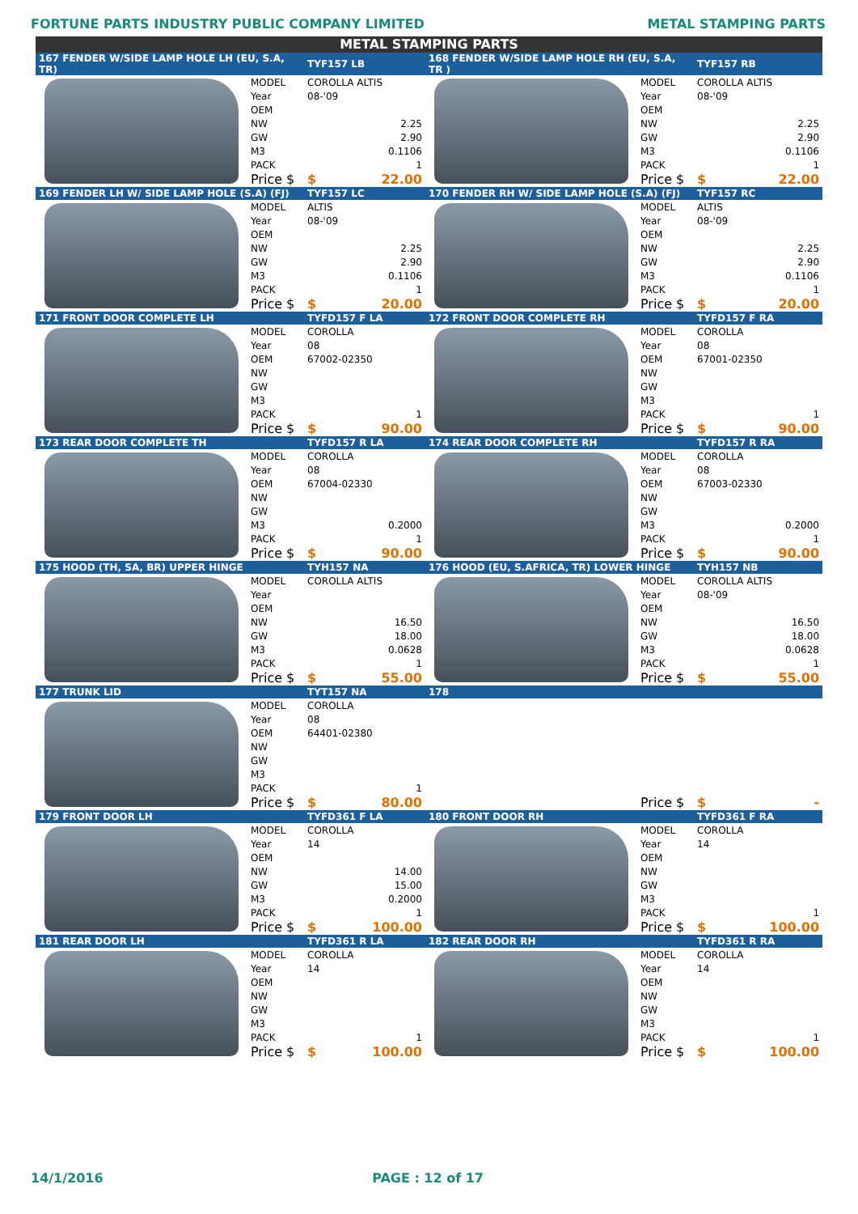FORTUNE PARTS INDUSTRY PUBLIC COMPANY LIMITED METAL STAMPING PARTS
METAL STAMPING PARTS
| 167 FENDER W/SIDE LAMP HOLE LH (EU, S.A, TR) | | TYF157 LB | 168 FENDER W/SIDE LAMP HOLE RH (EU, S.A, TR ) | | TYF157 RB |
| | MODEL | COROLLA ALTIS | | MODEL | COROLLA ALTIS |
| | Year | 08-'09 | | Year | 08-'09 |
| | OEM | | | OEM | |
| | NW | 2.25 | | NW | 2.25 |
| | GW | 2.90 | | GW | 2.90 |
| | M3 | 0.1106 | | M3 | 0.1106 |
| | PACK | 1 | | PACK | 1 |
| | Price $ | $ 22.00 | | Price $ | $ 22.00 |
| 169 FENDER LH W/ SIDE LAMP HOLE (S.A) (FJ) | | TYF157 LC | 170 FENDER RH W/ SIDE LAMP HOLE (S.A) (FJ) | | TYF157 RC |
| | MODEL | ALTIS | | MODEL | ALTIS |
| | Year | 08-'09 | | Year | 08-'09 |
| | OEM | | | OEM | |
| | NW | 2.25 | | NW | 2.25 |
| | GW | 2.90 | | GW | 2.90 |
| | M3 | 0.1106 | | M3 | 0.1106 |
| | PACK | 1 | | PACK | 1 |
| | Price $ | $ 20.00 | | Price $ | $ 20.00 |
| 171 FRONT DOOR COMPLETE LH | | TYFD157 F LA | 172 FRONT DOOR COMPLETE RH | | TYFD157 F RA |
| | MODEL | COROLLA | | MODEL | COROLLA |
| | Year | 08 | | Year | 08 |
| | OEM | 67002-02350 | | OEM | 67001-02350 |
| | NW | | | NW | |
| | GW | | | GW | |
| | M3 | | | M3 | |
| | PACK | 1 | | PACK | 1 |
| | Price $ | $ 90.00 | | Price $ | $ 90.00 |
| 173 REAR DOOR COMPLETE TH | | TYFD157 R LA | 174 REAR DOOR COMPLETE RH | | TYFD157 R RA |
| | MODEL | COROLLA | | MODEL | COROLLA |
| | Year | 08 | | Year | 08 |
| | OEM | 67004-02330 | | OEM | 67003-02330 |
| | NW | | | NW | |
| | GW | | | GW | |
| | M3 | 0.2000 | | M3 | 0.2000 |
| | PACK | 1 | | PACK | 1 |
| | Price $ | $ 90.00 | | Price $ | $ 90.00 |
| 175 HOOD (TH, SA, BR) UPPER HINGE | | TYH157 NA | 176 HOOD (EU, S.AFRICA, TR) LOWER HINGE | | TYH157 NB |
| | MODEL | COROLLA ALTIS | | MODEL | COROLLA ALTIS |
| | Year | | | Year | 08-'09 |
| | OEM | | | OEM | |
| | NW | 16.50 | | NW | 16.50 |
| | GW | 18.00 | | GW | 18.00 |
| | M3 | 0.0628 | | M3 | 0.0628 |
| | PACK | 1 | | PACK | 1 |
| | Price $ | $ 55.00 | | Price $ | $ 55.00 |
| 177 TRUNK LID | | TYT157 NA | 178 | | |
| | MODEL | COROLLA | | | |
| | Year | 08 | | | |
| | OEM | 64401-02380 | | | |
| | NW | | | | |
| | GW | | | | |
| | M3 | | | | |
| | PACK | 1 | | | |
| | Price $ | $ 80.00 | | Price $ | $ - |
| 179 FRONT DOOR LH | | TYFD361 F LA | 180 FRONT DOOR RH | | TYFD361 F RA |
| | MODEL | COROLLA | | MODEL | COROLLA |
| | Year | 14 | | Year | 14 |
| | OEM | | | OEM | |
| | NW | 14.00 | | NW | |
| | GW | 15.00 | | GW | |
| | M3 | 0.2000 | | M3 | |
| | PACK | 1 | | PACK | 1 |
| | Price $ | $ 100.00 | | Price $ | $ 100.00 |
| 181 REAR DOOR LH | | TYFD361 R LA | 182 REAR DOOR RH | | TYFD361 R RA |
| | MODEL | COROLLA | | MODEL | COROLLA |
| | Year | 14 | | Year | 14 |
| | OEM | | | OEM | |
| | NW | | | NW | |
| | GW | | | GW | |
| | M3 | | | M3 | |
| | PACK | 1 | | PACK | 1 |
| | Price $ | $ 100.00 | | Price $ | $ 100.00 |
14/1/2016 PAGE : 12 of 17